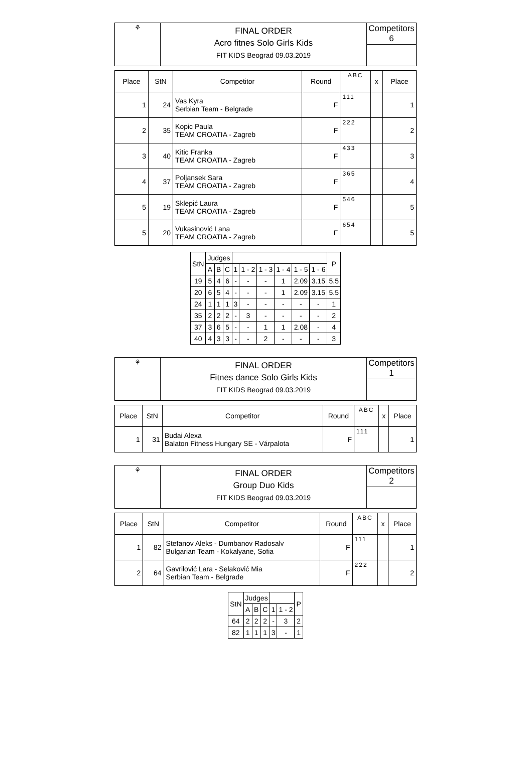| ⚘ | FINAL ORDER Acro fitnes Solo Girls Kids FIT KIDS Beograd 09.03.2019 | Competitors 6 |
| Place | StN | Competitor | Round | ABC | x | Place |
| --- | --- | --- | --- | --- | --- | --- |
| 1 | 24 | Vas Kyra Serbian Team - Belgrade | F | 111 | | 1 |
| 2 | 35 | Kopic Paula TEAM CROATIA - Zagreb | F | 222 | | 2 |
| 3 | 40 | Kitic Franka TEAM CROATIA - Zagreb | F | 433 | | 3 |
| 4 | 37 | Poljansek Sara TEAM CROATIA - Zagreb | F | 365 | | 4 |
| 5 | 19 | Sklepić Laura TEAM CROATIA - Zagreb | F | 546 | | 5 |
| 5 | 20 | Vukasinović Lana TEAM CROATIA - Zagreb | F | 654 | | 5 |
| StN | Judges | | | | | | | | | P |
| --- | --- | --- | --- | --- | --- | --- | --- | --- | --- | --- |
| | A | B | C | 1 | 1 - 2 | 1 - 3 | 1 - 4 | 1 - 5 | 1 - 6 | |
| 19 | 5 | 4 | 6 | - | - | - | 1 | 2.09 | 3.15 | 5.5 |
| 20 | 6 | 5 | 4 | - | - | - | 1 | 2.09 | 3.15 | 5.5 |
| 24 | 1 | 1 | 1 | 3 | - | - | - | - | - | 1 |
| 35 | 2 | 2 | 2 | - | 3 | - | - | - | - | 2 |
| 37 | 3 | 6 | 5 | - | - | 1 | 1 | 2.08 | - | 4 |
| 40 | 4 | 3 | 3 | - | - | 2 | - | - | - | 3 |
| ⚘ | FINAL ORDER Fitnes dance Solo Girls Kids FIT KIDS Beograd 09.03.2019 | Competitors 1 |
| Place | StN | Competitor | Round | ABC | x | Place |
| --- | --- | --- | --- | --- | --- | --- |
| 1 | 31 | Budai Alexa Balaton Fitness Hungary SE - Várpalota | F | 111 | | 1 |
| ⚘ | FINAL ORDER Group Duo Kids FIT KIDS Beograd 09.03.2019 | Competitors 2 |
| Place | StN | Competitor | Round | ABC | x | Place |
| --- | --- | --- | --- | --- | --- | --- |
| 1 | 82 | Stefanov Aleks - Dumbanov Radosalv Bulgarian Team - Kokalyane, Sofia | F | 111 | | 1 |
| 2 | 64 | Gavrilović Lara - Selaković Mia Serbian Team - Belgrade | F | 222 | | 2 |
| StN | Judges | | | | | P |
| --- | --- | --- | --- | --- | --- | --- |
| | A | B | C | 1 | 1 - 2 | |
| 64 | 2 | 2 | 2 | - | 3 | 2 |
| 82 | 1 | 1 | 1 | 3 | - | 1 |